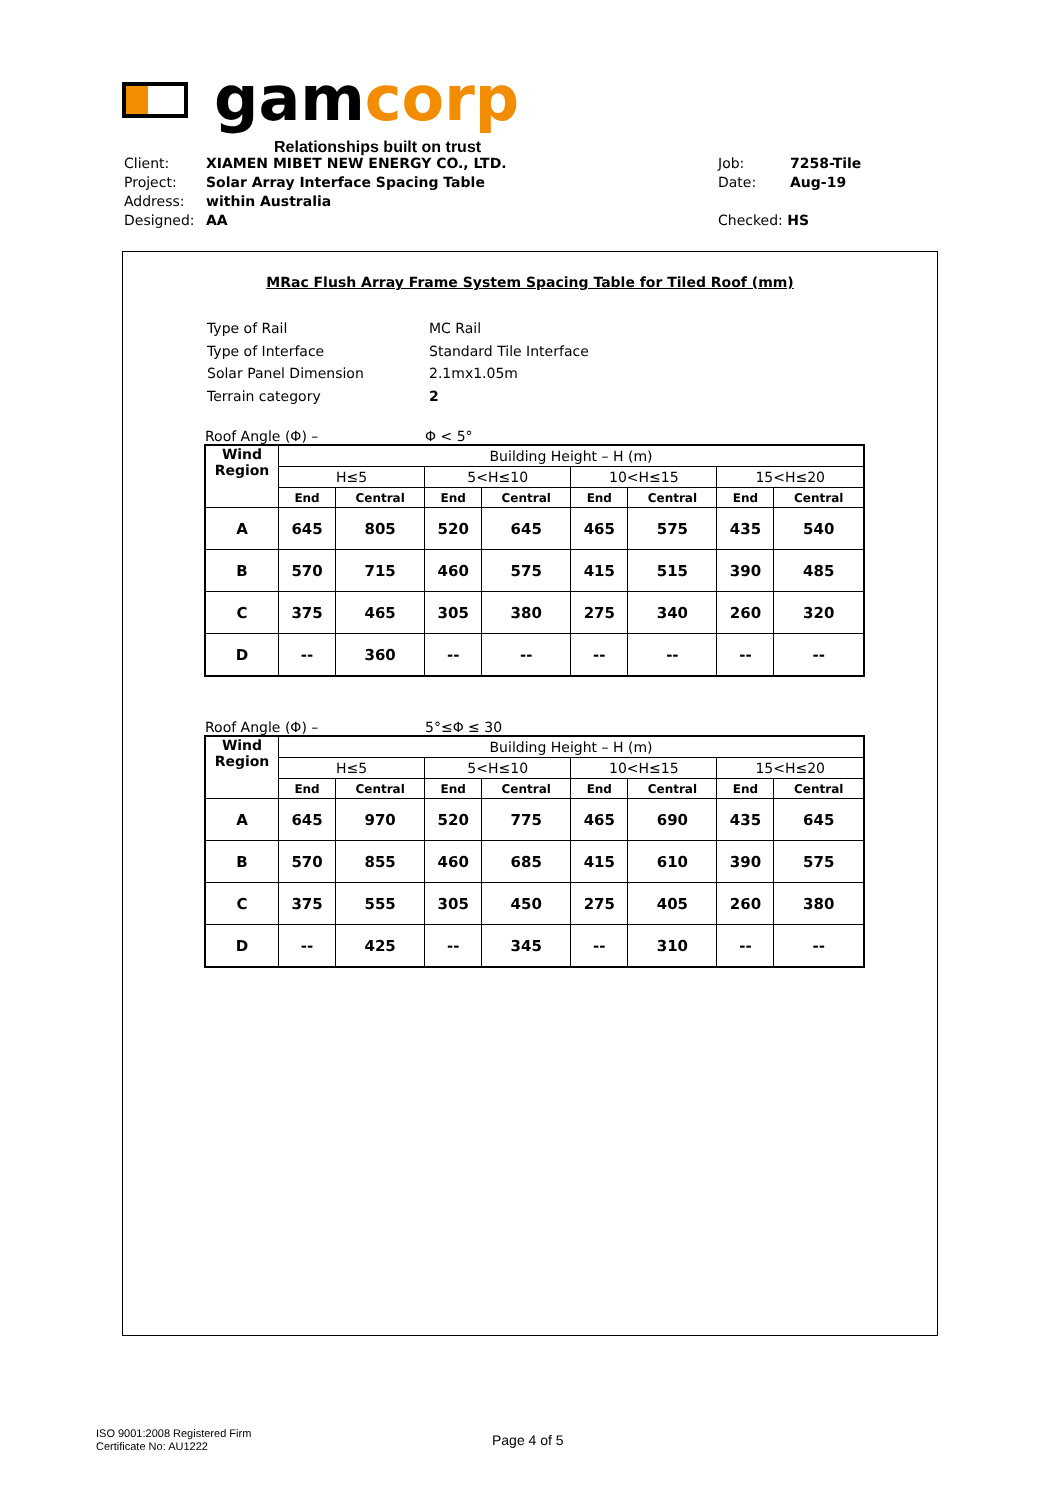gamcorp
Relationships built on trust
| Client: | XIAMEN MIBET NEW ENERGY CO., LTD. |
| Project: | Solar Array Interface Spacing Table |
| Address: | within Australia |
| Designed: | AA |
| Job: | 7258-Tile |
| Date: | Aug-19 |
| Checked: HS | |
MRac Flush Array Frame System Spacing Table for Tiled Roof (mm)
| Type of Rail | MC Rail |
| Type of Interface | Standard Tile Interface |
| Solar Panel Dimension | 2.1mx1.05m |
| Terrain category | 2 |
Roof Angle (Φ) – Φ < 5°
| Wind Region | Building Height – H (m) | | | | | | | |
| --- | --- | --- | --- | --- | --- | --- | --- | --- |
| | H≤5 | | 5<H≤10 | | 10<H≤15 | | 15<H≤20 | |
| | End | Central | End | Central | End | Central | End | Central |
| A | 645 | 805 | 520 | 645 | 465 | 575 | 435 | 540 |
| B | 570 | 715 | 460 | 575 | 415 | 515 | 390 | 485 |
| C | 375 | 465 | 305 | 380 | 275 | 340 | 260 | 320 |
| D | -- | 360 | -- | -- | -- | -- | -- | -- |
Roof Angle (Φ) – 5°≤Φ ≤ 30
| Wind Region | Building Height – H (m) | | | | | | | |
| --- | --- | --- | --- | --- | --- | --- | --- | --- |
| | H≤5 | | 5<H≤10 | | 10<H≤15 | | 15<H≤20 | |
| | End | Central | End | Central | End | Central | End | Central |
| A | 645 | 970 | 520 | 775 | 465 | 690 | 435 | 645 |
| B | 570 | 855 | 460 | 685 | 415 | 610 | 390 | 575 |
| C | 375 | 555 | 305 | 450 | 275 | 405 | 260 | 380 |
| D | -- | 425 | -- | 345 | -- | 310 | -- | -- |
ISO 9001:2008 Registered Firm
Certificate No: AU1222
Page 4 of 5